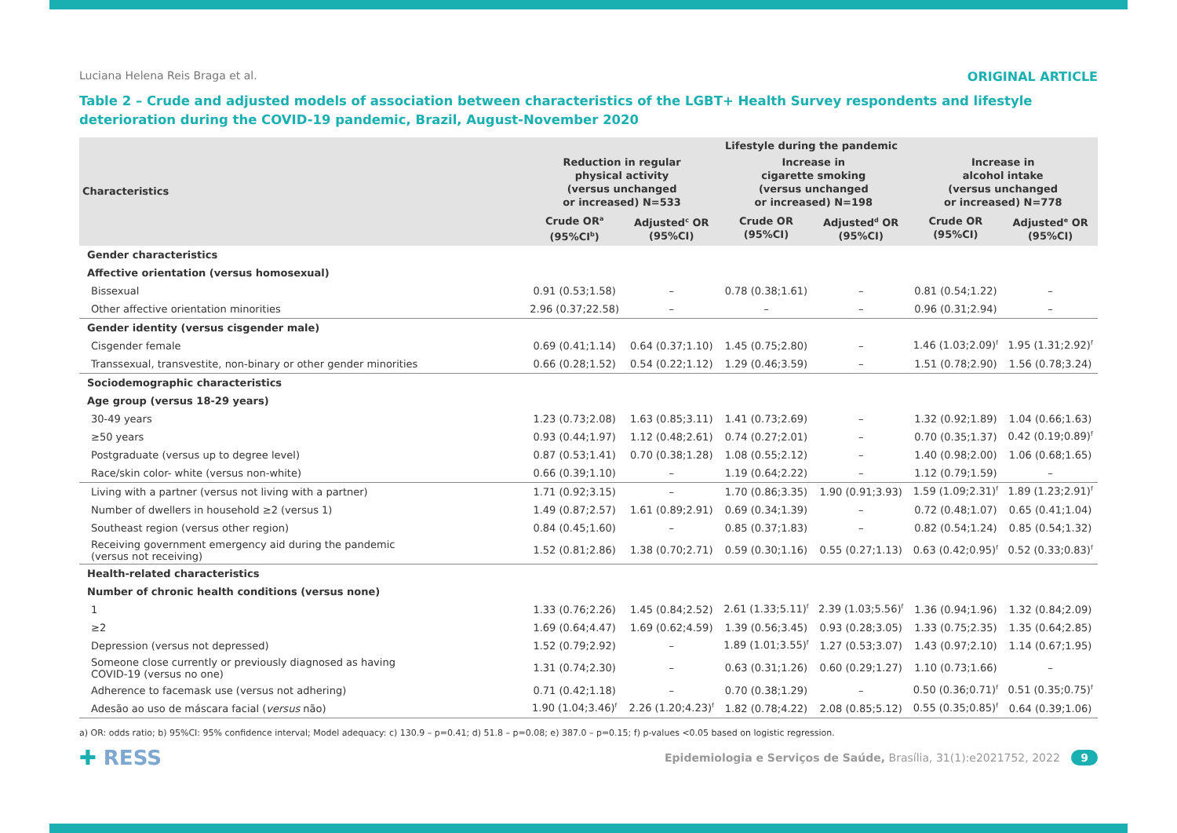Luciana Helena Reis Braga et al. ORIGINAL ARTICLE
Table 2 – Crude and adjusted models of association between characteristics of the LGBT+ Health Survey respondents and lifestyle deterioration during the COVID-19 pandemic, Brazil, August-November 2020
| Characteristics | Lifestyle during the pandemic | | | | | |
| --- | --- | --- | --- | --- | --- | --- |
| | Reduction in regular physical activity (versus unchanged or increased) N=533 | | Increase in cigarette smoking (versus unchanged or increased) N=198 | | Increase in alcohol intake (versus unchanged or increased) N=778 | |
| | Crude OR<sup>a</sup> (95%CI<sup>b</sup>) | Adjusted<sup>c</sup> OR (95%CI) | Crude OR (95%CI) | Adjusted<sup>d</sup> OR (95%CI) | Crude OR (95%CI) | Adjusted<sup>e</sup> OR (95%CI) |
| Gender characteristics | | | | | | |
| Affective orientation (versus homosexual) | | | | | | |
| Bissexual | 0.91 (0.53;1.58) | – | 0.78 (0.38;1.61) | – | 0.81 (0.54;1.22) | – |
| Other affective orientation minorities | 2.96 (0.37;22.58) | – | – | – | 0.96 (0.31;2.94) | – |
| Gender identity (versus cisgender male) | | | | | | |
| Cisgender female | 0.69 (0.41;1.14) | 0.64 (0.37;1.10) | 1.45 (0.75;2.80) | – | 1.46 (1.03;2.09)<sup>f</sup> | 1.95 (1.31;2.92)<sup>f</sup> |
| Transsexual, transvestite, non-binary or other gender minorities | 0.66 (0.28;1.52) | 0.54 (0.22;1.12) | 1.29 (0.46;3.59) | – | 1.51 (0.78;2.90) | 1.56 (0.78;3.24) |
| Sociodemographic characteristics | | | | | | |
| Age group (versus 18-29 years) | | | | | | |
| 30-49 years | 1.23 (0.73;2.08) | 1.63 (0.85;3.11) | 1.41 (0.73;2.69) | – | 1.32 (0.92;1.89) | 1.04 (0.66;1.63) |
| ≥50 years | 0.93 (0.44;1.97) | 1.12 (0.48;2.61) | 0.74 (0.27;2.01) | – | 0.70 (0.35;1.37) | 0.42 (0.19;0.89)<sup>f</sup> |
| Postgraduate (versus up to degree level) | 0.87 (0.53;1.41) | 0.70 (0.38;1.28) | 1.08 (0.55;2.12) | – | 1.40 (0.98;2.00) | 1.06 (0.68;1.65) |
| Race/skin color- white (versus non-white) | 0.66 (0.39;1.10) | – | 1.19 (0.64;2.22) | – | 1.12 (0.79;1.59) | – |
| Living with a partner (versus not living with a partner) | 1.71 (0.92;3.15) | – | 1.70 (0.86;3.35) | 1.90 (0.91;3.93) | 1.59 (1.09;2.31)<sup>f</sup> | 1.89 (1.23;2.91)<sup>f</sup> |
| Number of dwellers in household ≥2 (versus 1) | 1.49 (0.87;2.57) | 1.61 (0.89;2.91) | 0.69 (0.34;1.39) | – | 0.72 (0.48;1.07) | 0.65 (0.41;1.04) |
| Southeast region (versus other region) | 0.84 (0.45;1.60) | – | 0.85 (0.37;1.83) | – | 0.82 (0.54;1.24) | 0.85 (0.54;1.32) |
| Receiving government emergency aid during the pandemic (versus not receiving) | 1.52 (0.81;2.86) | 1.38 (0.70;2.71) | 0.59 (0.30;1.16) | 0.55 (0.27;1.13) | 0.63 (0.42;0.95)<sup>f</sup> | 0.52 (0.33;0.83)<sup>f</sup> |
| Health-related characteristics | | | | | | |
| Number of chronic health conditions (versus none) | | | | | | |
| 1 | 1.33 (0.76;2.26) | 1.45 (0.84;2.52) | 2.61 (1.33;5.11)<sup>f</sup> | 2.39 (1.03;5.56)<sup>f</sup> | 1.36 (0.94;1.96) | 1.32 (0.84;2.09) |
| ≥2 | 1.69 (0.64;4.47) | 1.69 (0.62;4.59) | 1.39 (0.56;3.45) | 0.93 (0.28;3.05) | 1.33 (0.75;2.35) | 1.35 (0.64;2.85) |
| Depression (versus not depressed) | 1.52 (0.79;2.92) | – | 1.89 (1.01;3.55)<sup>f</sup> | 1.27 (0.53;3.07) | 1.43 (0.97;2.10) | 1.14 (0.67;1.95) |
| Someone close currently or previously diagnosed as having COVID-19 (versus no one) | 1.31 (0.74;2.30) | – | 0.63 (0.31;1.26) | 0.60 (0.29;1.27) | 1.10 (0.73;1.66) | – |
| Adherence to facemask use (versus not adhering) | 0.71 (0.42;1.18) | – | 0.70 (0.38;1.29) | – | 0.50 (0.36;0.71)<sup>f</sup> | 0.51 (0.35;0.75)<sup>f</sup> |
| Adesão ao uso de máscara facial ( versus não) | 1.90 (1.04;3.46)<sup>f</sup> | 2.26 (1.20;4.23)<sup>f</sup> | 1.82 (0.78;4.22) | 2.08 (0.85;5.12) | 0.55 (0.35;0.85)<sup>f</sup> | 0.64 (0.39;1.06) |
a) OR: odds ratio; b) 95%CI: 95% confidence interval; Model adequacy: c) 130.9 – p=0.41; d) 51.8 – p=0.08; e) 387.0 – p=0.15; f) p-values <0.05 based on logistic regression.
✚ RESS Epidemiologia e Serviços de Saúde, Brasília, 31(1):e2021752, 2022 9